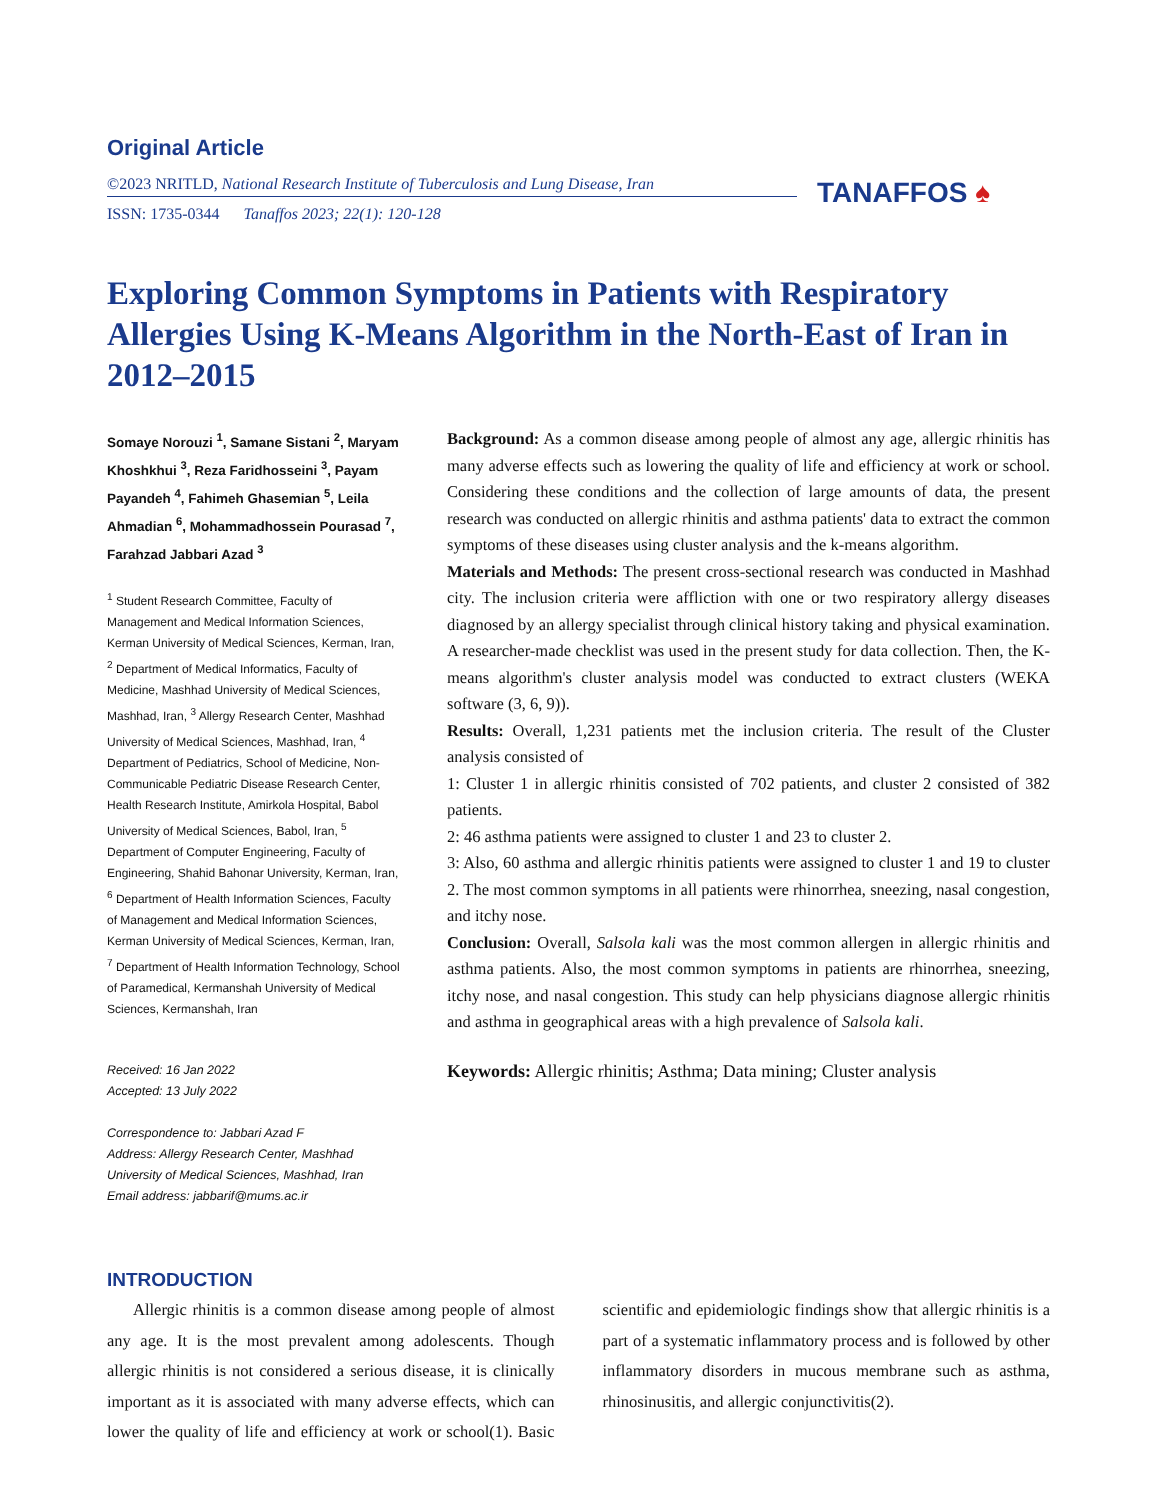Original Article
©2023 NRITLD, National Research Institute of Tuberculosis and Lung Disease, Iran
ISSN: 1735-0344 Tanaffos 2023; 22(1): 120-128
TANAFFOS ♠
Exploring Common Symptoms in Patients with Respiratory Allergies Using K-Means Algorithm in the North-East of Iran in 2012–2015
Somaye Norouzi <sup>1</sup>, Samane Sistani <sup>2</sup>, Maryam Khoshkhui <sup>3</sup>, Reza Faridhosseini <sup>3</sup>, Payam Payandeh <sup>4</sup>, Fahimeh Ghasemian <sup>5</sup>, Leila Ahmadian <sup>6</sup>, Mohammadhossein Pourasad <sup>7</sup>, Farahzad Jabbari Azad <sup>3</sup>
<sup>1</sup> Student Research Committee, Faculty of Management and Medical Information Sciences, Kerman University of Medical Sciences, Kerman, Iran, <sup>2</sup> Department of Medical Informatics, Faculty of Medicine, Mashhad University of Medical Sciences, Mashhad, Iran, <sup>3</sup> Allergy Research Center, Mashhad University of Medical Sciences, Mashhad, Iran, <sup>4</sup> Department of Pediatrics, School of Medicine, Non-Communicable Pediatric Disease Research Center, Health Research Institute, Amirkola Hospital, Babol University of Medical Sciences, Babol, Iran, <sup>5</sup> Department of Computer Engineering, Faculty of Engineering, Shahid Bahonar University, Kerman, Iran, <sup>6</sup> Department of Health Information Sciences, Faculty of Management and Medical Information Sciences, Kerman University of Medical Sciences, Kerman, Iran, <sup>7</sup> Department of Health Information Technology, School of Paramedical, Kermanshah University of Medical Sciences, Kermanshah, Iran
Received: 16 Jan 2022
Accepted: 13 July 2022
Correspondence to: Jabbari Azad F
Address: Allergy Research Center, Mashhad University of Medical Sciences, Mashhad, Iran
Email address: jabbarif@mums.ac.ir
Background: As a common disease among people of almost any age, allergic rhinitis has many adverse effects such as lowering the quality of life and efficiency at work or school. Considering these conditions and the collection of large amounts of data, the present research was conducted on allergic rhinitis and asthma patients' data to extract the common symptoms of these diseases using cluster analysis and the k-means algorithm.
Materials and Methods: The present cross-sectional research was conducted in Mashhad city. The inclusion criteria were affliction with one or two respiratory allergy diseases diagnosed by an allergy specialist through clinical history taking and physical examination. A researcher-made checklist was used in the present study for data collection. Then, the K-means algorithm's cluster analysis model was conducted to extract clusters (WEKA software (3, 6, 9)).
Results: Overall, 1,231 patients met the inclusion criteria. The result of the Cluster analysis consisted of
1: Cluster 1 in allergic rhinitis consisted of 702 patients, and cluster 2 consisted of 382 patients.
2: 46 asthma patients were assigned to cluster 1 and 23 to cluster 2.
3: Also, 60 asthma and allergic rhinitis patients were assigned to cluster 1 and 19 to cluster 2. The most common symptoms in all patients were rhinorrhea, sneezing, nasal congestion, and itchy nose.
Conclusion: Overall, Salsola kali was the most common allergen in allergic rhinitis and asthma patients. Also, the most common symptoms in patients are rhinorrhea, sneezing, itchy nose, and nasal congestion. This study can help physicians diagnose allergic rhinitis and asthma in geographical areas with a high prevalence of Salsola kali.
Keywords: Allergic rhinitis; Asthma; Data mining; Cluster analysis
INTRODUCTION
Allergic rhinitis is a common disease among people of almost any age. It is the most prevalent among adolescents. Though allergic rhinitis is not considered a serious disease, it is clinically important as it is associated with many adverse effects, which can lower the quality of life and efficiency at work or school(1). Basic scientific and epidemiologic findings show that allergic rhinitis is a part of a systematic inflammatory process and is followed by other inflammatory disorders in mucous membrane such as asthma, rhinosinusitis, and allergic conjunctivitis(2).